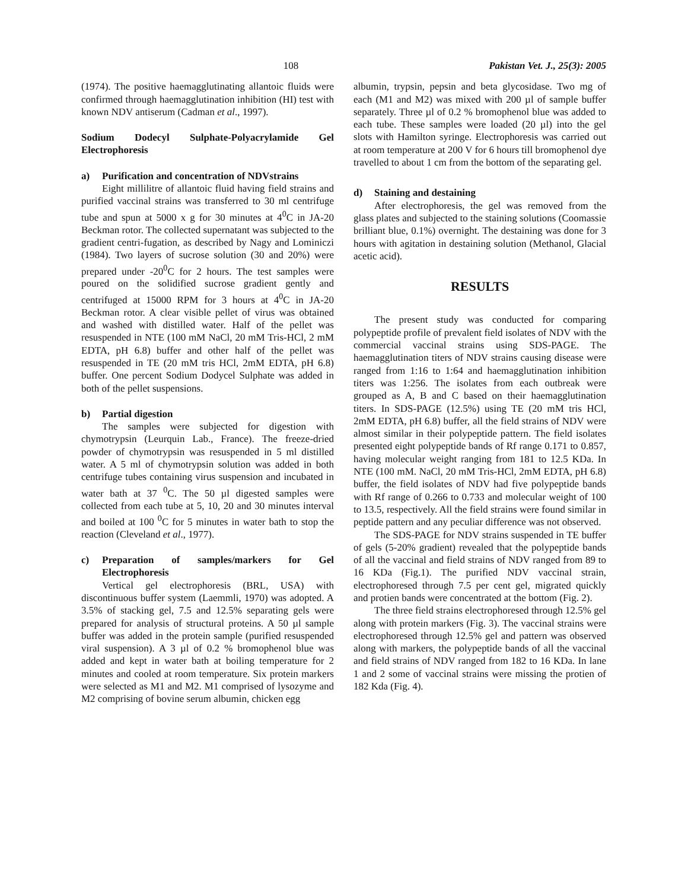108 Pakistan Vet. J., 25(3): 2005
(1974). The positive haemagglutinating allantoic fluids were confirmed through haemagglutination inhibition (HI) test with known NDV antiserum (Cadman et al., 1997).
Sodium Dodecyl Sulphate-Polyacrylamide Gel Electrophoresis
a) Purification and concentration of NDVstrains
Eight millilitre of allantoic fluid having field strains and purified vaccinal strains was transferred to 30 ml centrifuge tube and spun at 5000 x g for 30 minutes at 4<sup>0</sup>C in JA-20 Beckman rotor. The collected supernatant was subjected to the gradient centri-fugation, as described by Nagy and Lominiczi (1984). Two layers of sucrose solution (30 and 20%) were prepared under -20<sup>0</sup>C for 2 hours. The test samples were poured on the solidified sucrose gradient gently and centrifuged at 15000 RPM for 3 hours at 4<sup>0</sup>C in JA-20 Beckman rotor. A clear visible pellet of virus was obtained and washed with distilled water. Half of the pellet was resuspended in NTE (100 mM NaCl, 20 mM Tris-HCl, 2 mM EDTA, pH 6.8) buffer and other half of the pellet was resuspended in TE (20 mM tris HCl, 2mM EDTA, pH 6.8) buffer. One percent Sodium Dodycel Sulphate was added in both of the pellet suspensions.
b) Partial digestion
The samples were subjected for digestion with chymotrypsin (Leurquin Lab., France). The freeze-dried powder of chymotrypsin was resuspended in 5 ml distilled water. A 5 ml of chymotrypsin solution was added in both centrifuge tubes containing virus suspension and incubated in water bath at 37 <sup>0</sup>C. The 50 µl digested samples were collected from each tube at 5, 10, 20 and 30 minutes interval and boiled at 100 <sup>0</sup>C for 5 minutes in water bath to stop the reaction (Cleveland et al., 1977).
c) Preparation of samples/markers for Gel Electrophoresis
Vertical gel electrophoresis (BRL, USA) with discontinuous buffer system (Laemmli, 1970) was adopted. A 3.5% of stacking gel, 7.5 and 12.5% separating gels were prepared for analysis of structural proteins. A 50 µl sample buffer was added in the protein sample (purified resuspended viral suspension). A 3 µl of 0.2 % bromophenol blue was added and kept in water bath at boiling temperature for 2 minutes and cooled at room temperature. Six protein markers were selected as M1 and M2. M1 comprised of lysozyme and M2 comprising of bovine serum albumin, chicken egg
albumin, trypsin, pepsin and beta glycosidase. Two mg of each (M1 and M2) was mixed with 200 µl of sample buffer separately. Three µl of 0.2 % bromophenol blue was added to each tube. These samples were loaded (20 µl) into the gel slots with Hamilton syringe. Electrophoresis was carried out at room temperature at 200 V for 6 hours till bromophenol dye travelled to about 1 cm from the bottom of the separating gel.
d) Staining and destaining
After electrophoresis, the gel was removed from the glass plates and subjected to the staining solutions (Coomassie brilliant blue, 0.1%) overnight. The destaining was done for 3 hours with agitation in destaining solution (Methanol, Glacial acetic acid).
RESULTS
The present study was conducted for comparing polypeptide profile of prevalent field isolates of NDV with the commercial vaccinal strains using SDS-PAGE. The haemagglutination titers of NDV strains causing disease were ranged from 1:16 to 1:64 and haemagglutination inhibition titers was 1:256. The isolates from each outbreak were grouped as A, B and C based on their haemagglutination titers. In SDS-PAGE (12.5%) using TE (20 mM tris HCl, 2mM EDTA, pH 6.8) buffer, all the field strains of NDV were almost similar in their polypeptide pattern. The field isolates presented eight polypeptide bands of Rf range 0.171 to 0.857, having molecular weight ranging from 181 to 12.5 KDa. In NTE (100 mM. NaCl, 20 mM Tris-HCl, 2mM EDTA, pH 6.8) buffer, the field isolates of NDV had five polypeptide bands with Rf range of 0.266 to 0.733 and molecular weight of 100 to 13.5, respectively. All the field strains were found similar in peptide pattern and any peculiar difference was not observed.
The SDS-PAGE for NDV strains suspended in TE buffer of gels (5-20% gradient) revealed that the polypeptide bands of all the vaccinal and field strains of NDV ranged from 89 to 16 KDa (Fig.1). The purified NDV vaccinal strain, electrophoresed through 7.5 per cent gel, migrated quickly and protien bands were concentrated at the bottom (Fig. 2).
The three field strains electrophoresed through 12.5% gel along with protein markers (Fig. 3). The vaccinal strains were electrophoresed through 12.5% gel and pattern was observed along with markers, the polypeptide bands of all the vaccinal and field strains of NDV ranged from 182 to 16 KDa. In lane 1 and 2 some of vaccinal strains were missing the protien of 182 Kda (Fig. 4).